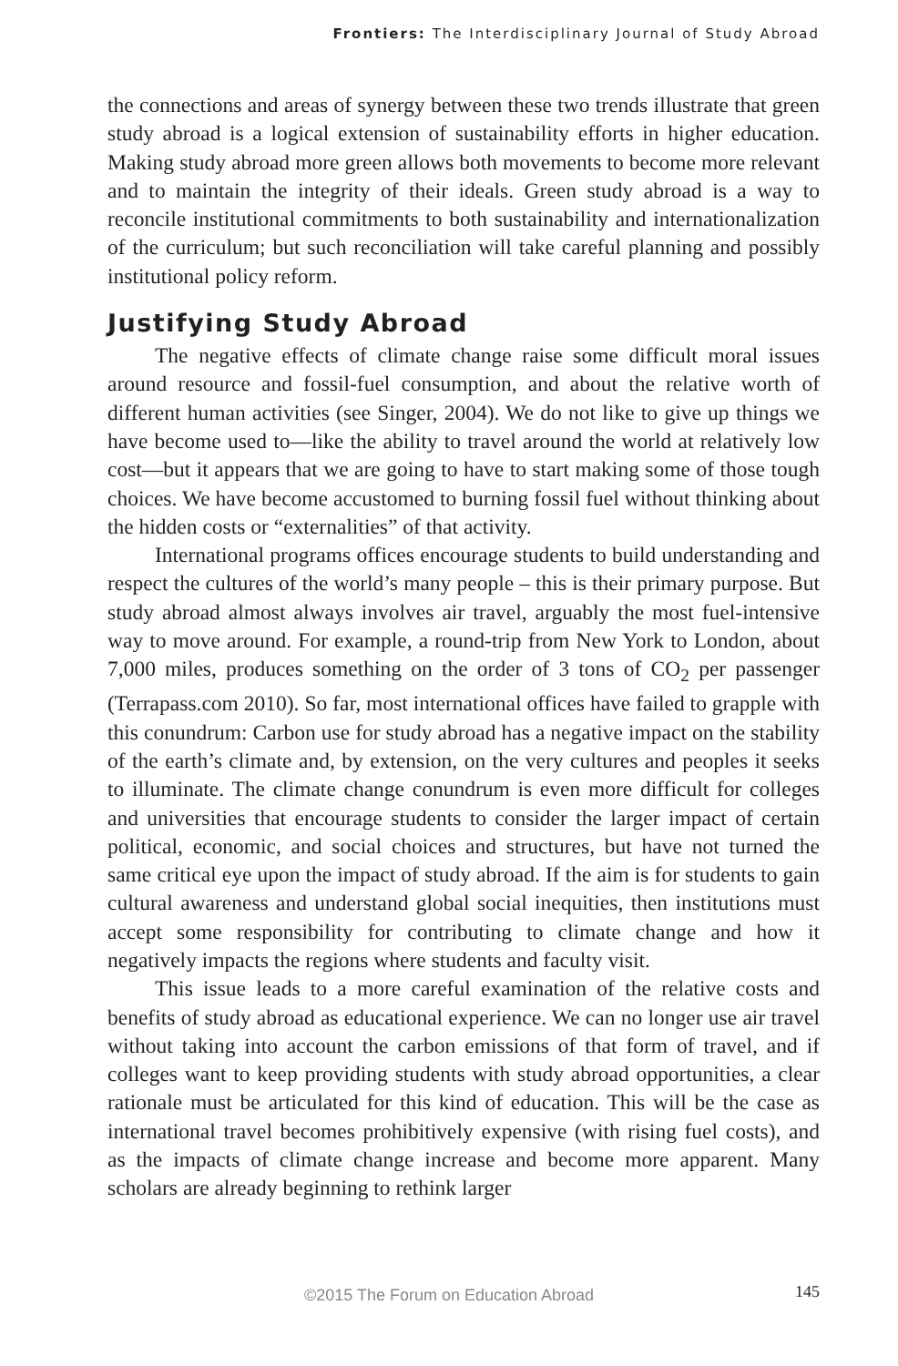Frontiers: The Interdisciplinary Journal of Study Abroad
the connections and areas of synergy between these two trends illustrate that green study abroad is a logical extension of sustainability efforts in higher education. Making study abroad more green allows both movements to become more relevant and to maintain the integrity of their ideals. Green study abroad is a way to reconcile institutional commitments to both sustainability and internationalization of the curriculum; but such reconciliation will take careful planning and possibly institutional policy reform.
Justifying Study Abroad
The negative effects of climate change raise some difficult moral issues around resource and fossil-fuel consumption, and about the relative worth of different human activities (see Singer, 2004). We do not like to give up things we have become used to—like the ability to travel around the world at relatively low cost—but it appears that we are going to have to start making some of those tough choices. We have become accustomed to burning fossil fuel without thinking about the hidden costs or “externalities” of that activity.
International programs offices encourage students to build understanding and respect the cultures of the world’s many people – this is their primary purpose. But study abroad almost always involves air travel, arguably the most fuel-intensive way to move around. For example, a round-trip from New York to London, about 7,000 miles, produces something on the order of 3 tons of CO<sub>2</sub> per passenger (Terrapass.com 2010). So far, most international offices have failed to grapple with this conundrum: Carbon use for study abroad has a negative impact on the stability of the earth’s climate and, by extension, on the very cultures and peoples it seeks to illuminate. The climate change conundrum is even more difficult for colleges and universities that encourage students to consider the larger impact of certain political, economic, and social choices and structures, but have not turned the same critical eye upon the impact of study abroad. If the aim is for students to gain cultural awareness and understand global social inequities, then institutions must accept some responsibility for contributing to climate change and how it negatively impacts the regions where students and faculty visit.
This issue leads to a more careful examination of the relative costs and benefits of study abroad as educational experience. We can no longer use air travel without taking into account the carbon emissions of that form of travel, and if colleges want to keep providing students with study abroad opportunities, a clear rationale must be articulated for this kind of education. This will be the case as international travel becomes prohibitively expensive (with rising fuel costs), and as the impacts of climate change increase and become more apparent. Many scholars are already beginning to rethink larger
©2015 The Forum on Education Abroad 145